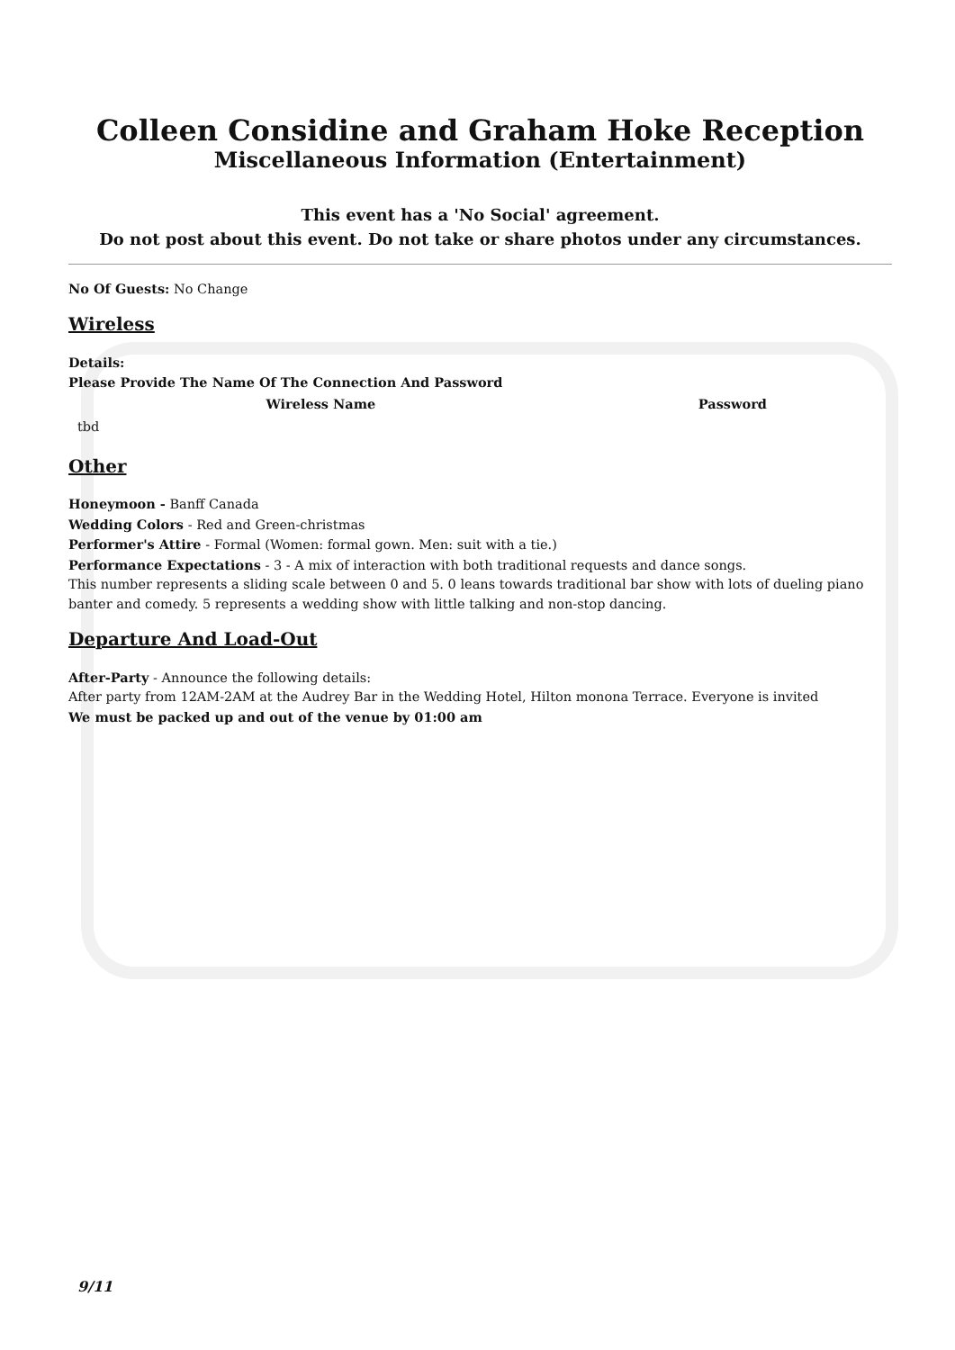Colleen Considine and Graham Hoke Reception
Miscellaneous Information (Entertainment)
This event has a 'No Social' agreement.
Do not post about this event. Do not take or share photos under any circumstances.
No Of Guests: No Change
Wireless
Details:
Please Provide The Name Of The Connection And Password
| Wireless Name | Password |
| --- | --- |
| tbd | |
Other
Honeymoon - Banff Canada
Wedding Colors - Red and Green-christmas
Performer's Attire - Formal (Women: formal gown. Men: suit with a tie.)
Performance Expectations - 3 - A mix of interaction with both traditional requests and dance songs.
This number represents a sliding scale between 0 and 5. 0 leans towards traditional bar show with lots of dueling piano banter and comedy. 5 represents a wedding show with little talking and non-stop dancing.
Departure And Load-Out
After-Party - Announce the following details:
After party from 12AM-2AM at the Audrey Bar in the Wedding Hotel, Hilton monona Terrace. Everyone is invited
We must be packed up and out of the venue by 01:00 am
9/11